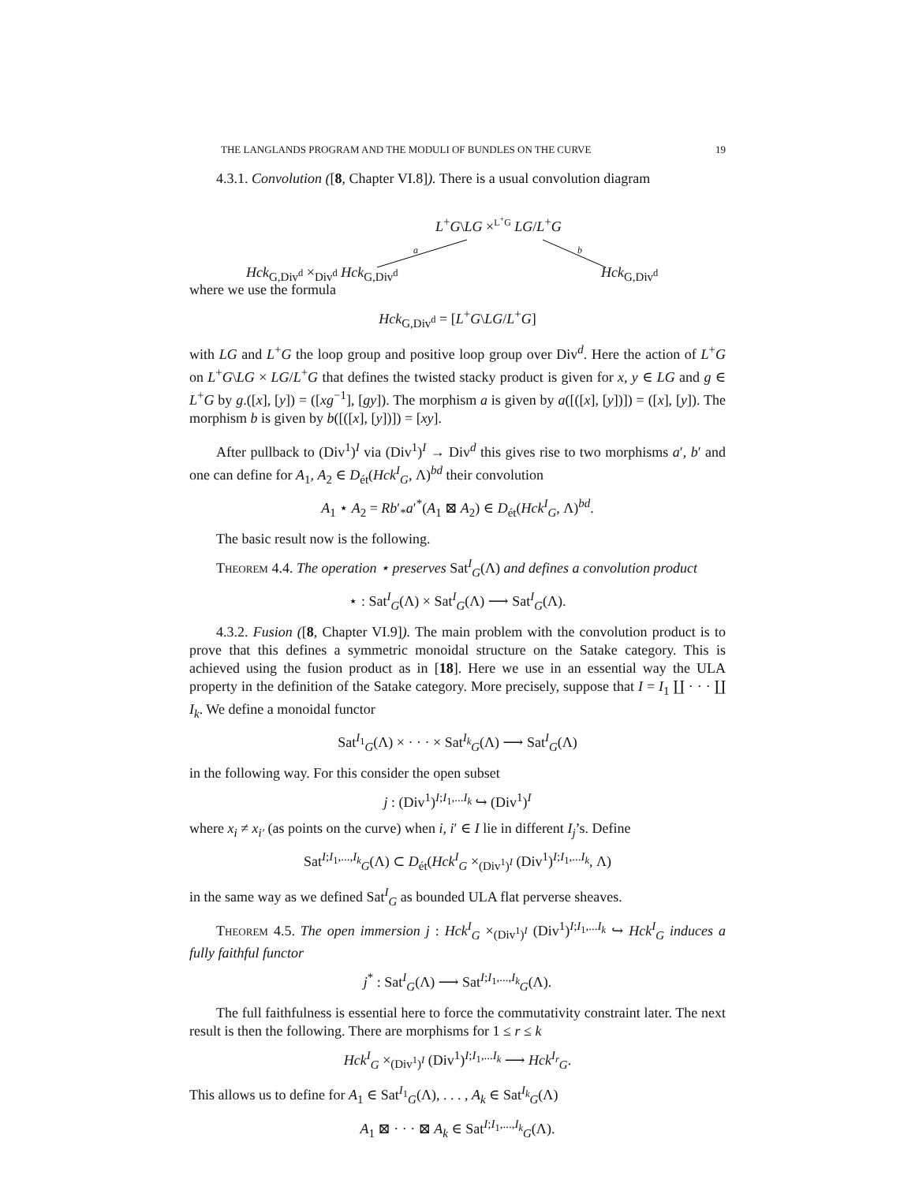THE LANGLANDS PROGRAM AND THE MODULI OF BUNDLES ON THE CURVE 19
4.3.1. Convolution ([8, Chapter VI.8]). There is a usual convolution diagram
L<sup>+</sup>G\LG ×<sup>L<sup>+</sup>G</sup> LG/L<sup>+</sup>G
a b
Hck<sub>G,Div<sup>d</sup></sub> ×<sub>Div<sup>d</sup></sub> Hck<sub>G,Div<sup>d</sup></sub> Hck<sub>G,Div<sup>d</sup></sub>
where we use the formula
Hck<sub>G,Div<sup>d</sup></sub> = [L<sup>+</sup>G\LG/L<sup>+</sup>G]
with LG and L<sup>+</sup>G the loop group and positive loop group over Div<sup>d</sup>. Here the action of L<sup>+</sup>G on L<sup>+</sup>G\LG × LG/L<sup>+</sup>G that defines the twisted stacky product is given for x, y ∈ LG and g ∈ L<sup>+</sup>G by g.([x], [y]) = ([xg<sup>−1</sup>], [gy]). The morphism a is given by a([([x], [y])]) = ([x], [y]). The morphism b is given by b([([x], [y])]) = [xy].
After pullback to (Div<sup>1</sup>)<sup>I</sup> via (Div<sup>1</sup>)<sup>I</sup> → Div<sup>d</sup> this gives rise to two morphisms a′, b′ and one can define for A<sub>1</sub>, A<sub>2</sub> ∈ D<sub>ét</sub>(Hck<sup>I</sup><sub>G</sub>, Λ)<sup>bd</sup> their convolution
A<sub>1</sub> ⋆ A<sub>2</sub> = Rb′<sub>*</sub>a′<sup>*</sup>(A<sub>1</sub> ⊠ A<sub>2</sub>) ∈ D<sub>ét</sub>(Hck<sup>I</sup><sub>G</sub>, Λ)<sup>bd</sup>.
The basic result now is the following.
Theorem 4.4. The operation ⋆ preserves Sat<sup>I</sup><sub>G</sub>(Λ) and defines a convolution product
⋆ : Sat<sup>I</sup><sub>G</sub>(Λ) × Sat<sup>I</sup><sub>G</sub>(Λ) ⟶ Sat<sup>I</sup><sub>G</sub>(Λ).
4.3.2. Fusion ([8, Chapter VI.9]). The main problem with the convolution product is to prove that this defines a symmetric monoidal structure on the Satake category. This is achieved using the fusion product as in [18]. Here we use in an essential way the ULA property in the definition of the Satake category. More precisely, suppose that I = I<sub>1</sub> ∐ · · · ∐ I<sub>k</sub>. We define a monoidal functor
Sat<sup>I<sub>1</sub></sup><sub>G</sub>(Λ) × · · · × Sat<sup>I<sub>k</sub></sup><sub>G</sub>(Λ) ⟶ Sat<sup>I</sup><sub>G</sub>(Λ)
in the following way. For this consider the open subset
j : (Div<sup>1</sup>)<sup>I;I<sub>1</sub>,...I<sub>k</sub></sup> ↪ (Div<sup>1</sup>)<sup>I</sup>
where x<sub>i</sub> ≠ x<sub>i′</sub> (as points on the curve) when i, i′ ∈ I lie in different I<sub>j</sub>’s. Define
Sat<sup>I;I<sub>1</sub>,...,I<sub>k</sub></sup><sub>G</sub>(Λ) ⊂ D<sub>ét</sub>(Hck<sup>I</sup><sub>G</sub> ×<sub>(Div<sup>1</sup>)<sup>I</sup></sub> (Div<sup>1</sup>)<sup>I;I<sub>1</sub>,...I<sub>k</sub></sup>, Λ)
in the same way as we defined Sat<sup>I</sup><sub>G</sub> as bounded ULA flat perverse sheaves.
Theorem 4.5. The open immersion j : Hck<sup>I</sup><sub>G</sub> ×<sub>(Div<sup>1</sup>)<sup>I</sup></sub> (Div<sup>1</sup>)<sup>I;I<sub>1</sub>,...I<sub>k</sub></sup> ↪ Hck<sup>I</sup><sub>G</sub> induces a fully faithful functor
j<sup>*</sup> : Sat<sup>I</sup><sub>G</sub>(Λ) ⟶ Sat<sup>I;I<sub>1</sub>,...,I<sub>k</sub></sup><sub>G</sub>(Λ).
The full faithfulness is essential here to force the commutativity constraint later. The next result is then the following. There are morphisms for 1 ≤ r ≤ k
Hck<sup>I</sup><sub>G</sub> ×<sub>(Div<sup>1</sup>)<sup>I</sup></sub> (Div<sup>1</sup>)<sup>I;I<sub>1</sub>,...I<sub>k</sub></sup> ⟶ Hck<sup>I<sub>r</sub></sup><sub>G</sub>.
This allows us to define for A<sub>1</sub> ∈ Sat<sup>I<sub>1</sub></sup><sub>G</sub>(Λ), . . . , A<sub>k</sub> ∈ Sat<sup>I<sub>k</sub></sup><sub>G</sub>(Λ)
A<sub>1</sub> ⊠ · · · ⊠ A<sub>k</sub> ∈ Sat<sup>I;I<sub>1</sub>,...,I<sub>k</sub></sup><sub>G</sub>(Λ).